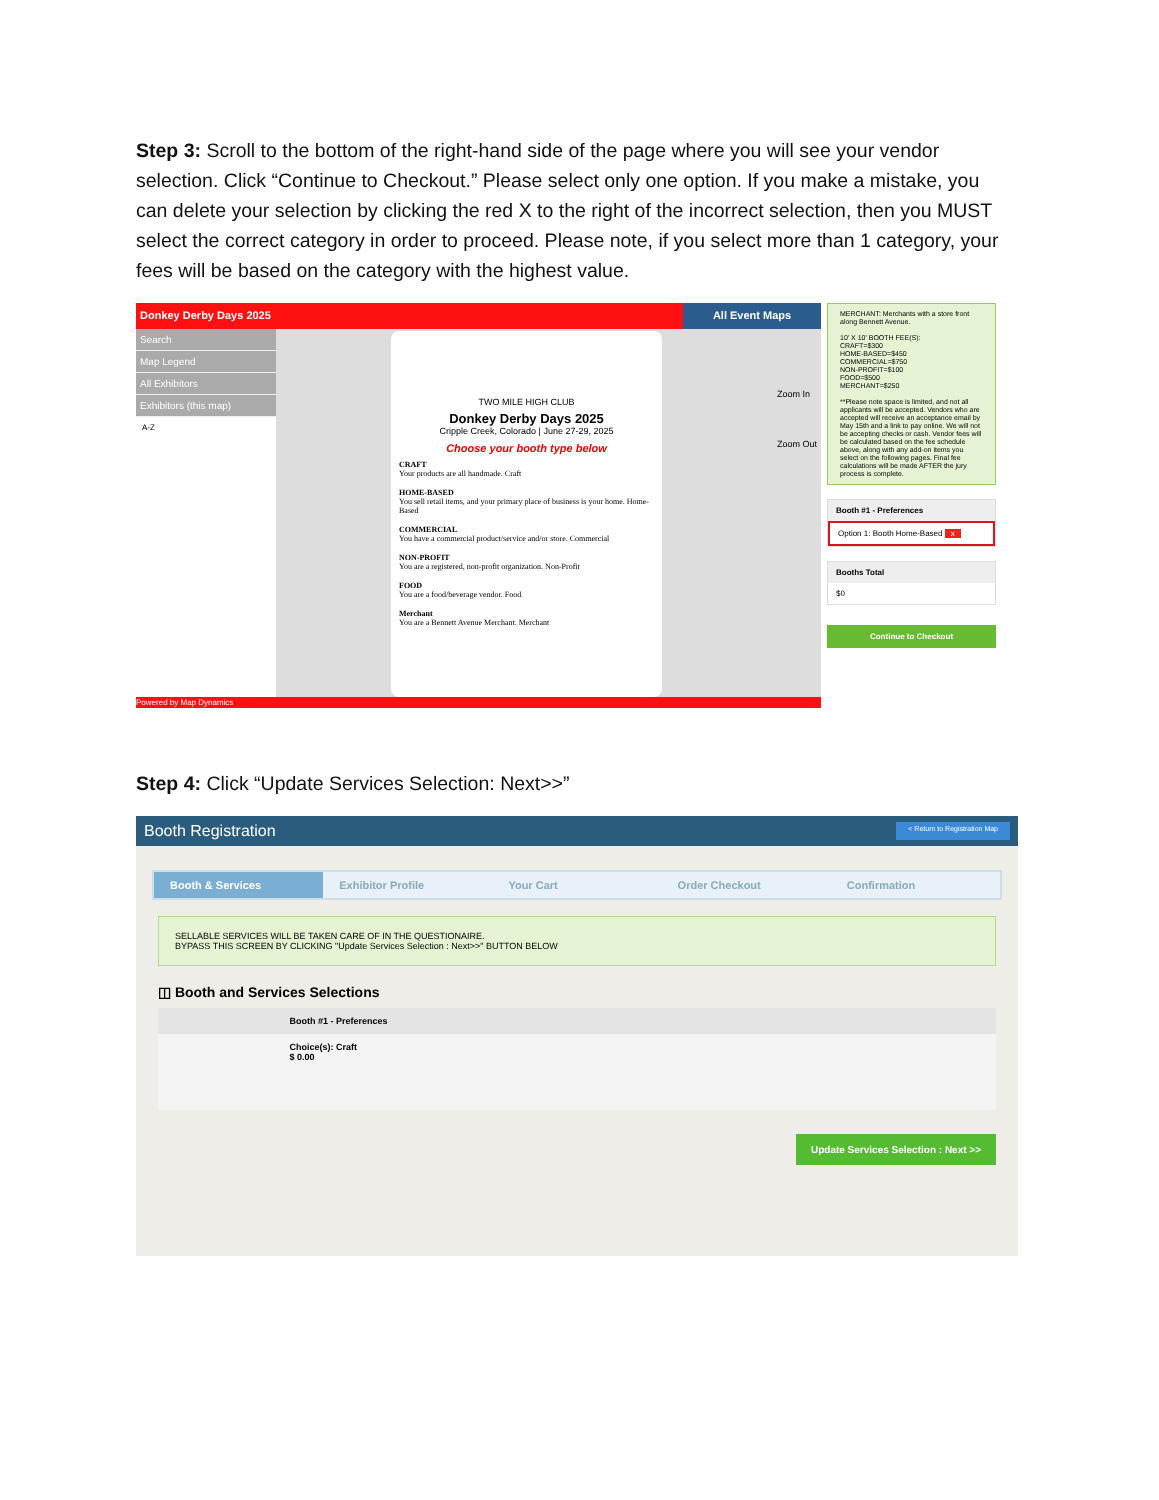Step 3: Scroll to the bottom of the right-hand side of the page where you will see your vendor selection. Click “Continue to Checkout.” Please select only one option. If you make a mistake, you can delete your selection by clicking the red X to the right of the incorrect selection, then you MUST select the correct category in order to proceed. Please note, if you select more than 1 category, your fees will be based on the category with the highest value.
Donkey Derby Days 2025 All Event Maps
Search
Map Legend
All Exhibitors
Exhibitors (this map)
A-Z
TWO MILE HIGH CLUB
Donkey Derby Days 2025
Cripple Creek, Colorado | June 27-29, 2025
Choose your booth type below
CRAFT
Your products are all handmade. Craft
HOME-BASED
You sell retail items, and your primary place of business is your home. Home-Based
COMMERCIAL
You have a commercial product/service and/or store. Commercial
NON-PROFIT
You are a registered, non-profit organization. Non-Profit
FOOD
You are a food/beverage vendor. Food
Merchant
You are a Bennett Avenue Merchant. Merchant
Zoom In
Zoom Out
Powered by Map Dynamics
MERCHANT: Merchants with a store front along Bennett Avenue.
10' X 10' BOOTH FEE(S):
CRAFT=$300
HOME-BASED=$450
COMMERCIAL=$750
NON-PROFIT=$100
FOOD=$500
MERCHANT=$250
**Please note space is limited, and not all applicants will be accepted. Vendors who are accepted will receive an acceptance email by May 15th and a link to pay online. We will not be accepting checks or cash. Vendor fees will be calculated based on the fee schedule above, along with any add-on items you select on the following pages. Final fee calculations will be made AFTER the jury process is complete.
Booth #1 - Preferences
Option 1: Booth Home-Based x
Booths Total
$0
Continue to Checkout
Step 4: Click “Update Services Selection: Next>>”
Booth Registration < Return to Registration Map
Booth & Services Exhibitor Profile Your Cart Order Checkout Confirmation
SELLABLE SERVICES WILL BE TAKEN CARE OF IN THE QUESTIONAIRE.
BYPASS THIS SCREEN BY CLICKING "Update Services Selection : Next>>" BUTTON BELOW
◫ Booth and Services Selections
| | Booth #1 - Preferences |
| --- | --- |
| | Choice(s): Craft $ 0.00 |
Update Services Selection : Next >>